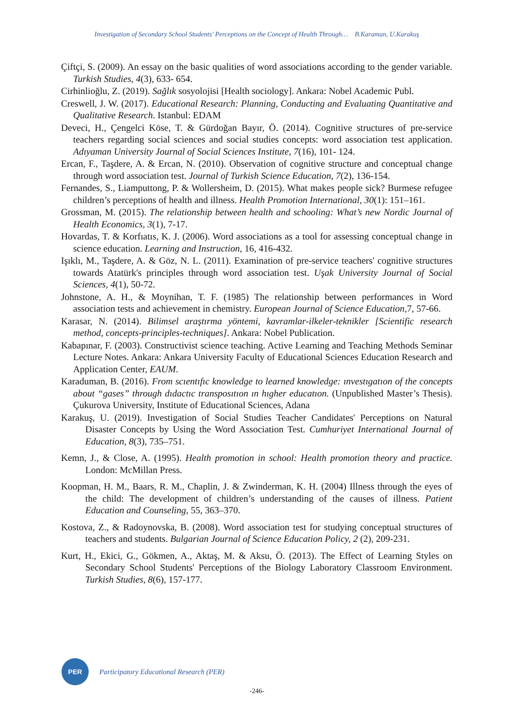Investigation of Secondary School Students' Perceptions on the Concept of Health Through… B.Karaman, U.Karakuş
Çiftçi, S. (2009). An essay on the basic qualities of word associations according to the gender variable. Turkish Studies, 4(3), 633- 654.
Cirhinlioğlu, Z. (2019). Sağlık sosyolojisi [Health sociology]. Ankara: Nobel Academic Publ.
Creswell, J. W. (2017). Educational Research: Planning, Conducting and Evaluating Quantitative and Qualitative Research. Istanbul: EDAM
Deveci, H., Çengelci Köse, T. & Gürdoğan Bayır, Ö. (2014). Cognitive structures of pre-service teachers regarding social sciences and social studies concepts: word association test application. Adıyaman University Journal of Social Sciences Institute, 7(16), 101- 124.
Ercan, F., Taşdere, A. & Ercan, N. (2010). Observation of cognitive structure and conceptual change through word association test. Journal of Turkish Science Education, 7(2), 136-154.
Fernandes, S., Liamputtong, P. & Wollersheim, D. (2015). What makes people sick? Burmese refugee children’s perceptions of health and illness. Health Promotion International, 30(1): 151–161.
Grossman, M. (2015). The relationship between health and schooling: What’s new Nordic Journal of Health Economics, 3(1), 7-17.
Hovardas, T. & Korfıatıs, K. J. (2006). Word associations as a tool for assessing conceptual change in science education. Learning and Instruction, 16, 416-432.
Işıklı, M., Taşdere, A. & Göz, N. L. (2011). Examination of pre-service teachers' cognitive structures towards Atatürk's principles through word association test. Uşak University Journal of Social Sciences, 4(1), 50-72.
Johnstone, A. H., & Moynihan, T. F. (1985) The relationship between performances in Word association tests and achievement in chemistry. European Journal of Science Education,7, 57-66.
Karasar, N. (2014). Bilimsel araştırma yöntemi, kavramlar-ilkeler-teknikler [Scientific research method, concepts-principles-techniques]. Ankara: Nobel Publication.
Kabapınar, F. (2003). Constructivist science teaching. Active Learning and Teaching Methods Seminar Lecture Notes. Ankara: Ankara University Faculty of Educational Sciences Education Research and Application Center, EAUM.
Karaduman, B. (2016). From scıentıfıc knowledge to learned knowledge: ınvestıgatıon of the concepts about “gases” through dıdactıc transposıtıon ın hıgher educatıon. (Unpublished Master’s Thesis). Çukurova University, Institute of Educational Sciences, Adana
Karakuş, U. (2019). Investigation of Social Studies Teacher Candidates' Perceptions on Natural Disaster Concepts by Using the Word Association Test. Cumhuriyet International Journal of Education, 8(3), 735–751.
Kemn, J., & Close, A. (1995). Health promotion in school: Health promotion theory and practice. London: McMillan Press.
Koopman, H. M., Baars, R. M., Chaplin, J. & Zwinderman, K. H. (2004) Illness through the eyes of the child: The development of children’s understanding of the causes of illness. Patient Education and Counseling, 55, 363–370.
Kostova, Z., & Radoynovska, B. (2008). Word association test for studying conceptual structures of teachers and students. Bulgarian Journal of Science Education Policy, 2 (2), 209-231.
Kurt, H., Ekici, G., Gökmen, A., Aktaş, M. & Aksu, Ö. (2013). The Effect of Learning Styles on Secondary School Students' Perceptions of the Biology Laboratory Classroom Environment. Turkish Studies, 8(6), 157-177.
PER
Participatory Educational Research (PER)
-246-